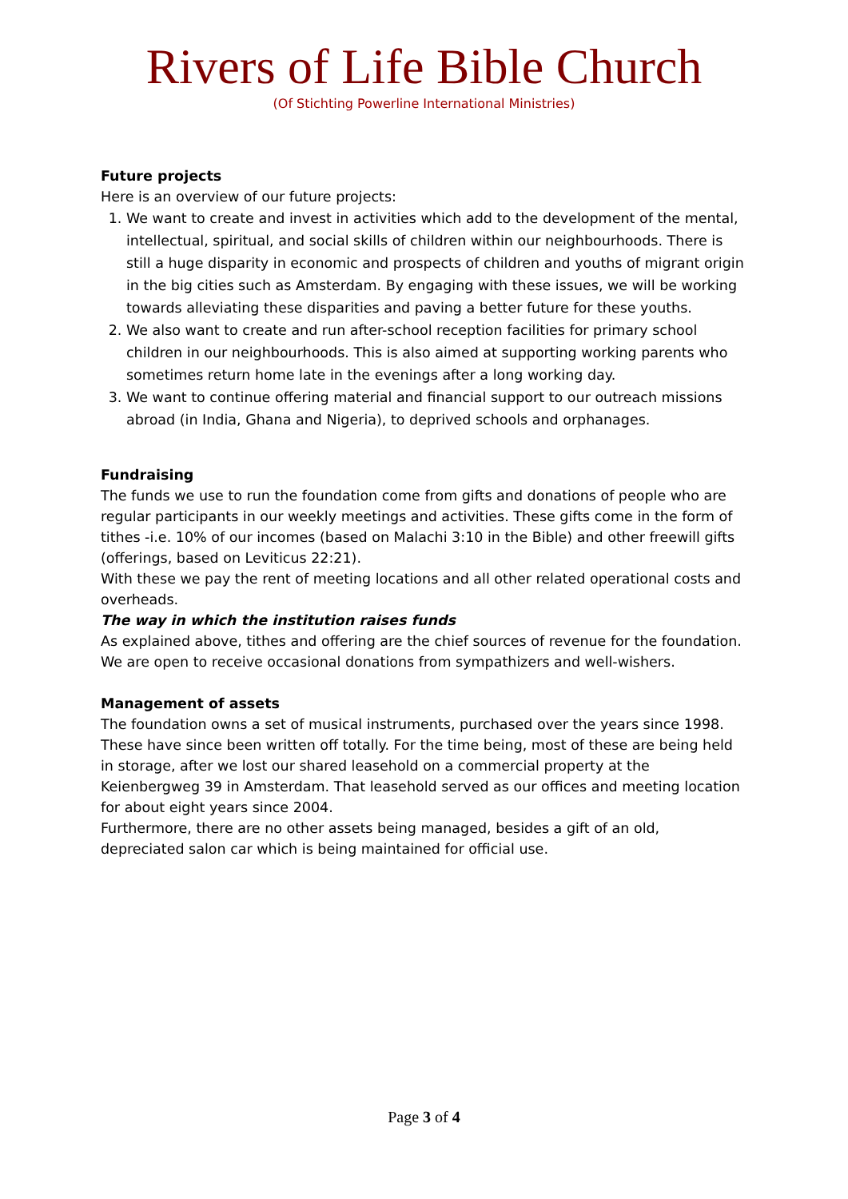Rivers of Life Bible Church
(Of Stichting Powerline International Ministries)
Future projects
Here is an overview of our future projects:
1. We want to create and invest in activities which add to the development of the mental, intellectual, spiritual, and social skills of children within our neighbourhoods. There is still a huge disparity in economic and prospects of children and youths of migrant origin in the big cities such as Amsterdam. By engaging with these issues, we will be working towards alleviating these disparities and paving a better future for these youths.
2. We also want to create and run after-school reception facilities for primary school children in our neighbourhoods. This is also aimed at supporting working parents who sometimes return home late in the evenings after a long working day.
3. We want to continue offering material and financial support to our outreach missions abroad (in India, Ghana and Nigeria), to deprived schools and orphanages.
Fundraising
The funds we use to run the foundation come from gifts and donations of people who are regular participants in our weekly meetings and activities. These gifts come in the form of tithes -i.e. 10% of our incomes (based on Malachi 3:10 in the Bible) and other freewill gifts (offerings, based on Leviticus 22:21).
With these we pay the rent of meeting locations and all other related operational costs and overheads.
The way in which the institution raises funds
As explained above, tithes and offering are the chief sources of revenue for the foundation. We are open to receive occasional donations from sympathizers and well-wishers.
Management of assets
The foundation owns a set of musical instruments, purchased over the years since 1998. These have since been written off totally. For the time being, most of these are being held in storage, after we lost our shared leasehold on a commercial property at the Keienbergweg 39 in Amsterdam. That leasehold served as our offices and meeting location for about eight years since 2004.
Furthermore, there are no other assets being managed, besides a gift of an old, depreciated salon car which is being maintained for official use.
Page 3 of 4